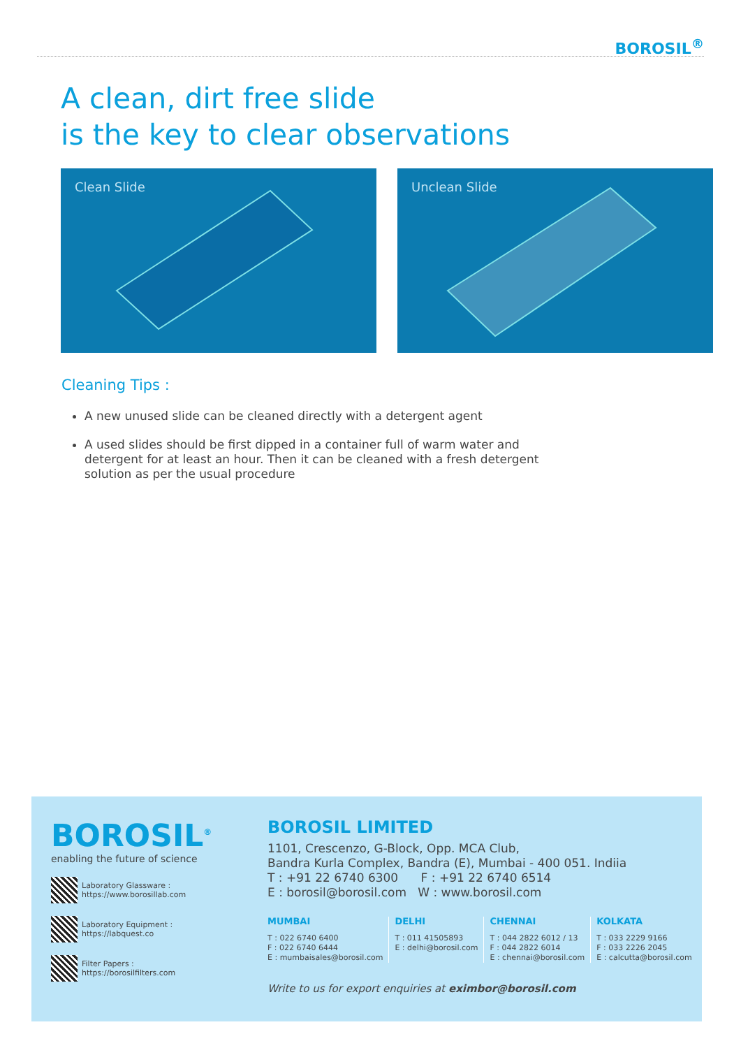BOROSIL<sup>®</sup>
A clean, dirt free slide
is the key to clear observations
Clean Slide
Unclean Slide
Cleaning Tips :
A new unused slide can be cleaned directly with a detergent agent
A used slides should be first dipped in a container full of warm water and detergent for at least an hour. Then it can be cleaned with a fresh detergent solution as per the usual procedure
BOROSIL<sup>®</sup>
enabling the future of science
Laboratory Glassware :
https://www.borosillab.com
Laboratory Equipment :
https://labquest.co
Filter Papers :
https://borosilfilters.com
BOROSIL LIMITED
1101, Crescenzo, G-Block, Opp. MCA Club,
Bandra Kurla Complex, Bandra (E), Mumbai - 400 051. Indiia
T : +91 22 6740 6300 F : +91 22 6740 6514
E : borosil@borosil.com W : www.borosil.com
MUMBAI
T : 022 6740 6400
F : 022 6740 6444
E : mumbaisales@borosil.com
DELHI
T : 011 41505893
E : delhi@borosil.com
CHENNAI
T : 044 2822 6012 / 13
F : 044 2822 6014
E : chennai@borosil.com
KOLKATA
T : 033 2229 9166
F : 033 2226 2045
E : calcutta@borosil.com
Write to us for export enquiries at eximbor@borosil.com